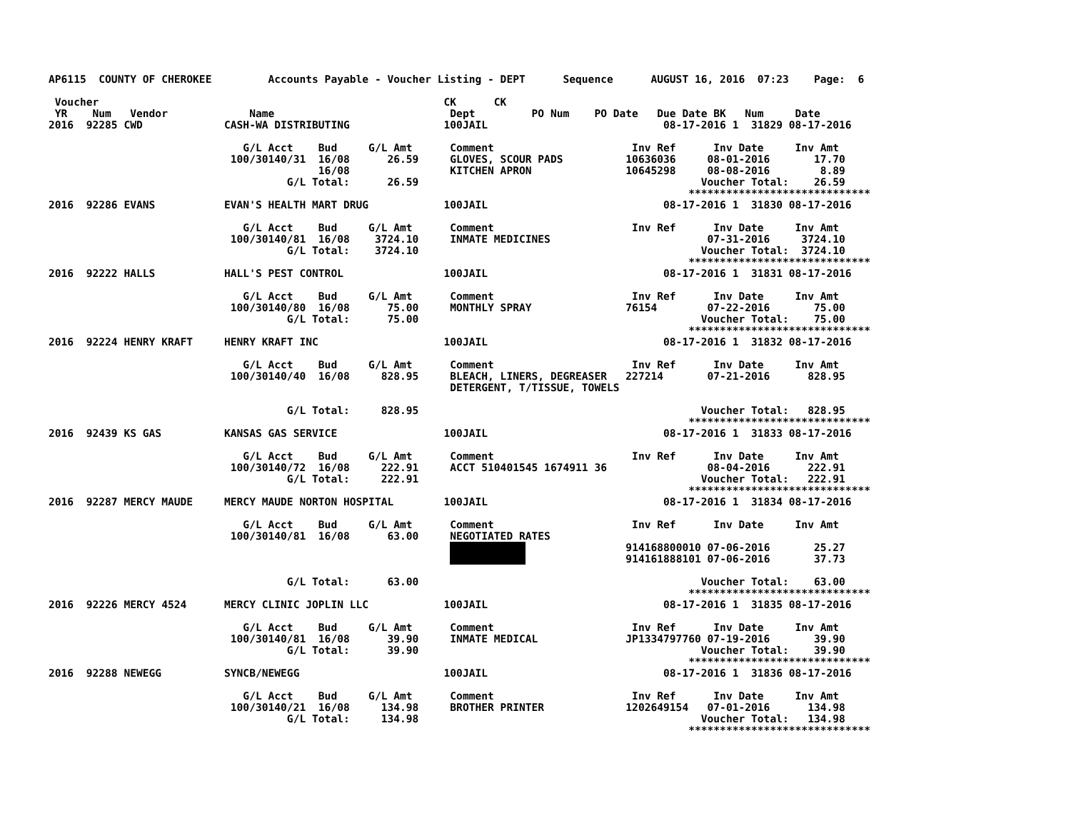AP6115  COUNTY OF CHEROKEE         Accounts Payable - Voucher Listing - DEPT      Sequence      AUGUST 16, 2016  07:23    Page:  6

 Voucher                                                       CK      CK
 YR    Num   Vendor             Name                            Dept         PO Num    PO Date   Due Date BK   Num     Date
2016  92285 CWD             CASH-WA DISTRIBUTING               100JAIL                            08-17-2016 1  31829 08-17-2016

                               G/L Acct    Bud     G/L Amt      Comment                      Inv Ref      Inv Date     Inv Amt
                             100/30140/31  16/08      26.59     GLOVES, SCOUR PADS          10636036     08-01-2016       17.70
                                           16/08                KITCHEN APRON               10645298     08-08-2016        8.89
                                      G/L Total:      26.59                                             Voucher Total:    26.59
                                                                                                      *****************************
2016  92286 EVANS           EVAN'S HEALTH MART DRUG            100JAIL                            08-17-2016 1  31830 08-17-2016

                               G/L Acct    Bud     G/L Amt      Comment                      Inv Ref      Inv Date     Inv Amt
                             100/30140/81  16/08    3724.10     INMATE MEDICINES                         07-31-2016     3724.10
                                      G/L Total:    3724.10                                             Voucher Total:  3724.10
                                                                                                      *****************************
2016  92222 HALLS           HALL'S PEST CONTROL                100JAIL                            08-17-2016 1  31831 08-17-2016

                               G/L Acct    Bud     G/L Amt      Comment                      Inv Ref      Inv Date     Inv Amt
                             100/30140/80  16/08      75.00     MONTHLY SPRAY               76154        07-22-2016       75.00
                                      G/L Total:      75.00                                             Voucher Total:    75.00
                                                                                                      *****************************
2016  92224 HENRY KRAFT     HENRY KRAFT INC                    100JAIL                            08-17-2016 1  31832 08-17-2016

                               G/L Acct    Bud     G/L Amt      Comment                      Inv Ref      Inv Date     Inv Amt
                             100/30140/40  16/08     828.95     BLEACH, LINERS, DEGREASER   227214       07-21-2016      828.95
                                                                DETERGENT, T/TISSUE, TOWELS

                                      G/L Total:     828.95                                             Voucher Total:   828.95
                                                                                                      *****************************
2016  92439 KS GAS          KANSAS GAS SERVICE                 100JAIL                            08-17-2016 1  31833 08-17-2016

                               G/L Acct    Bud     G/L Amt      Comment                      Inv Ref      Inv Date     Inv Amt
                             100/30140/72  16/08     222.91     ACCT 510401545 1674911 36                08-04-2016      222.91
                                      G/L Total:     222.91                                             Voucher Total:   222.91
                                                                                                      *****************************
2016  92287 MERCY MAUDE     MERCY MAUDE NORTON HOSPITAL        100JAIL                            08-17-2016 1  31834 08-17-2016

                               G/L Acct    Bud     G/L Amt      Comment                      Inv Ref      Inv Date     Inv Amt
                             100/30140/81  16/08      63.00     NEGOTIATED RATES
                                                                                            914168800010 07-06-2016       25.27
                                                                                            914161888101 07-06-2016       37.73

                                      G/L Total:      63.00                                             Voucher Total:    63.00
                                                                                                      *****************************
2016  92226 MERCY 4524      MERCY CLINIC JOPLIN LLC            100JAIL                            08-17-2016 1  31835 08-17-2016

                               G/L Acct    Bud     G/L Amt      Comment                      Inv Ref      Inv Date     Inv Amt
                             100/30140/81  16/08      39.90     INMATE MEDICAL              JP1334797760 07-19-2016       39.90
                                      G/L Total:      39.90                                             Voucher Total:    39.90
                                                                                                      *****************************
2016  92288 NEWEGG          SYNCB/NEWEGG                       100JAIL                            08-17-2016 1  31836 08-17-2016

                               G/L Acct    Bud     G/L Amt      Comment                      Inv Ref      Inv Date     Inv Amt
                             100/30140/21  16/08     134.98     BROTHER PRINTER             1202649154   07-01-2016      134.98
                                      G/L Total:     134.98                                             Voucher Total:   134.98
                                                                                                      *****************************